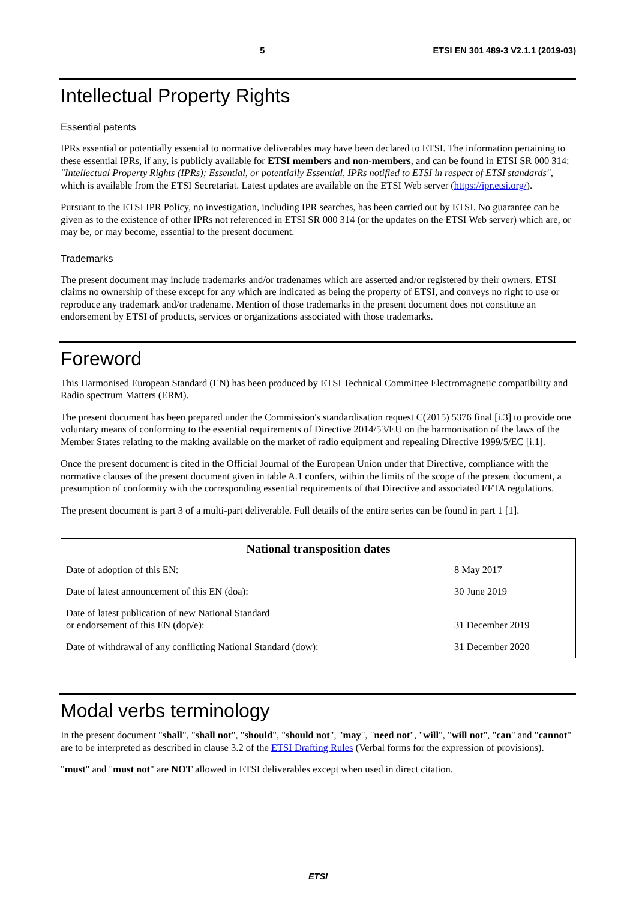5 ETSI EN 301 489-3 V2.1.1 (2019-03)
Intellectual Property Rights
Essential patents
IPRs essential or potentially essential to normative deliverables may have been declared to ETSI. The information pertaining to these essential IPRs, if any, is publicly available for ETSI members and non-members, and can be found in ETSI SR 000 314: "Intellectual Property Rights (IPRs); Essential, or potentially Essential, IPRs notified to ETSI in respect of ETSI standards", which is available from the ETSI Secretariat. Latest updates are available on the ETSI Web server (https://ipr.etsi.org/).
Pursuant to the ETSI IPR Policy, no investigation, including IPR searches, has been carried out by ETSI. No guarantee can be given as to the existence of other IPRs not referenced in ETSI SR 000 314 (or the updates on the ETSI Web server) which are, or may be, or may become, essential to the present document.
Trademarks
The present document may include trademarks and/or tradenames which are asserted and/or registered by their owners. ETSI claims no ownership of these except for any which are indicated as being the property of ETSI, and conveys no right to use or reproduce any trademark and/or tradename. Mention of those trademarks in the present document does not constitute an endorsement by ETSI of products, services or organizations associated with those trademarks.
Foreword
This Harmonised European Standard (EN) has been produced by ETSI Technical Committee Electromagnetic compatibility and Radio spectrum Matters (ERM).
The present document has been prepared under the Commission's standardisation request C(2015) 5376 final [i.3] to provide one voluntary means of conforming to the essential requirements of Directive 2014/53/EU on the harmonisation of the laws of the Member States relating to the making available on the market of radio equipment and repealing Directive 1999/5/EC [i.1].
Once the present document is cited in the Official Journal of the European Union under that Directive, compliance with the normative clauses of the present document given in table A.1 confers, within the limits of the scope of the present document, a presumption of conformity with the corresponding essential requirements of that Directive and associated EFTA regulations.
The present document is part 3 of a multi-part deliverable. Full details of the entire series can be found in part 1 [1].
| National transposition dates | |
| --- | --- |
| Date of adoption of this EN: | 8 May 2017 |
| Date of latest announcement of this EN (doa): | 30 June 2019 |
| Date of latest publication of new National Standard or endorsement of this EN (dop/e): | 31 December 2019 |
| Date of withdrawal of any conflicting National Standard (dow): | 31 December 2020 |
Modal verbs terminology
In the present document "shall", "shall not", "should", "should not", "may", "need not", "will", "will not", "can" and "cannot" are to be interpreted as described in clause 3.2 of the ETSI Drafting Rules (Verbal forms for the expression of provisions).
"must" and "must not" are NOT allowed in ETSI deliverables except when used in direct citation.
ETSI